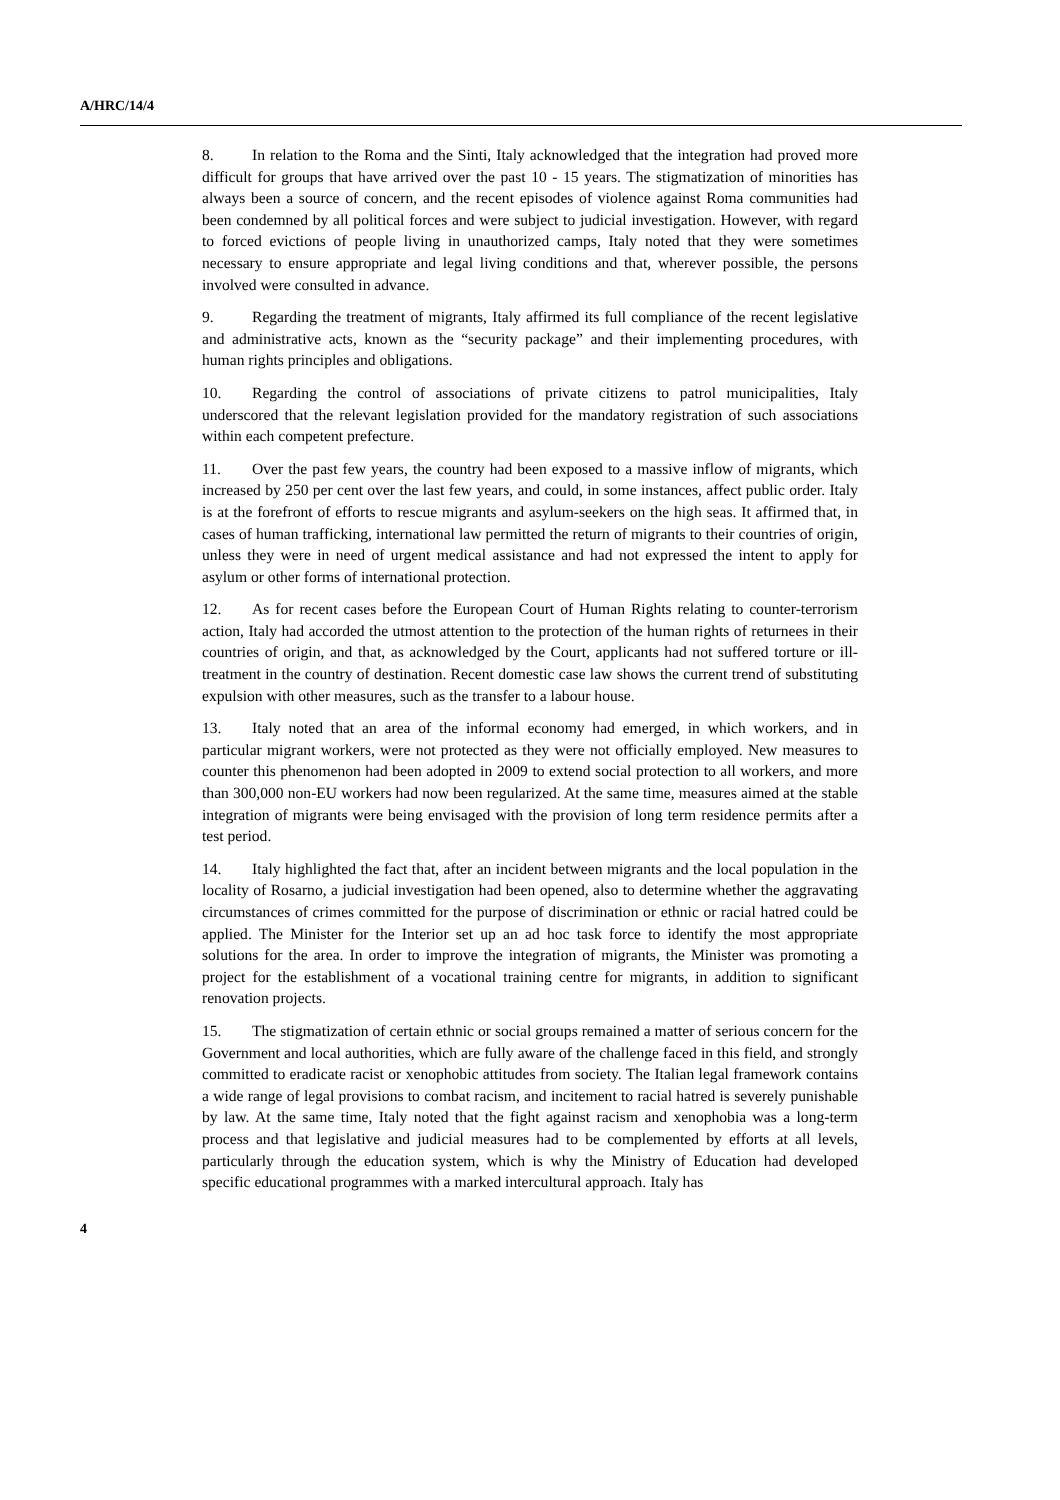A/HRC/14/4
8. In relation to the Roma and the Sinti, Italy acknowledged that the integration had proved more difficult for groups that have arrived over the past 10 - 15 years. The stigmatization of minorities has always been a source of concern, and the recent episodes of violence against Roma communities had been condemned by all political forces and were subject to judicial investigation. However, with regard to forced evictions of people living in unauthorized camps, Italy noted that they were sometimes necessary to ensure appropriate and legal living conditions and that, wherever possible, the persons involved were consulted in advance.
9. Regarding the treatment of migrants, Italy affirmed its full compliance of the recent legislative and administrative acts, known as the “security package” and their implementing procedures, with human rights principles and obligations.
10. Regarding the control of associations of private citizens to patrol municipalities, Italy underscored that the relevant legislation provided for the mandatory registration of such associations within each competent prefecture.
11. Over the past few years, the country had been exposed to a massive inflow of migrants, which increased by 250 per cent over the last few years, and could, in some instances, affect public order. Italy is at the forefront of efforts to rescue migrants and asylum-seekers on the high seas. It affirmed that, in cases of human trafficking, international law permitted the return of migrants to their countries of origin, unless they were in need of urgent medical assistance and had not expressed the intent to apply for asylum or other forms of international protection.
12. As for recent cases before the European Court of Human Rights relating to counter-terrorism action, Italy had accorded the utmost attention to the protection of the human rights of returnees in their countries of origin, and that, as acknowledged by the Court, applicants had not suffered torture or ill-treatment in the country of destination. Recent domestic case law shows the current trend of substituting expulsion with other measures, such as the transfer to a labour house.
13. Italy noted that an area of the informal economy had emerged, in which workers, and in particular migrant workers, were not protected as they were not officially employed. New measures to counter this phenomenon had been adopted in 2009 to extend social protection to all workers, and more than 300,000 non-EU workers had now been regularized. At the same time, measures aimed at the stable integration of migrants were being envisaged with the provision of long term residence permits after a test period.
14. Italy highlighted the fact that, after an incident between migrants and the local population in the locality of Rosarno, a judicial investigation had been opened, also to determine whether the aggravating circumstances of crimes committed for the purpose of discrimination or ethnic or racial hatred could be applied. The Minister for the Interior set up an ad hoc task force to identify the most appropriate solutions for the area. In order to improve the integration of migrants, the Minister was promoting a project for the establishment of a vocational training centre for migrants, in addition to significant renovation projects.
15. The stigmatization of certain ethnic or social groups remained a matter of serious concern for the Government and local authorities, which are fully aware of the challenge faced in this field, and strongly committed to eradicate racist or xenophobic attitudes from society. The Italian legal framework contains a wide range of legal provisions to combat racism, and incitement to racial hatred is severely punishable by law. At the same time, Italy noted that the fight against racism and xenophobia was a long-term process and that legislative and judicial measures had to be complemented by efforts at all levels, particularly through the education system, which is why the Ministry of Education had developed specific educational programmes with a marked intercultural approach. Italy has
4